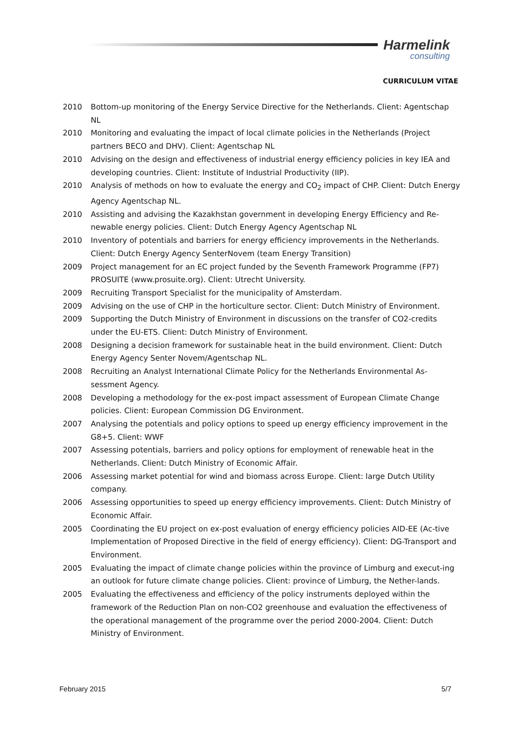Harmelink
consulting
CURRICULUM VITAE
2010 Bottom-up monitoring of the Energy Service Directive for the Netherlands. Client: Agentschap NL
2010 Monitoring and evaluating the impact of local climate policies in the Netherlands (Project partners BECO and DHV). Client: Agentschap NL
2010 Advising on the design and effectiveness of industrial energy efficiency policies in key IEA and developing countries. Client: Institute of Industrial Productivity (IIP).
2010 Analysis of methods on how to evaluate the energy and CO<sub>2</sub> impact of CHP. Client: Dutch Energy Agency Agentschap NL.
2010 Assisting and advising the Kazakhstan government in developing Energy Efficiency and Re-newable energy policies. Client: Dutch Energy Agency Agentschap NL
2010 Inventory of potentials and barriers for energy efficiency improvements in the Netherlands. Client: Dutch Energy Agency SenterNovem (team Energy Transition)
2009 Project management for an EC project funded by the Seventh Framework Programme (FP7) PROSUITE (www.prosuite.org). Client: Utrecht University.
2009 Recruiting Transport Specialist for the municipality of Amsterdam.
2009 Advising on the use of CHP in the horticulture sector. Client: Dutch Ministry of Environment.
2009 Supporting the Dutch Ministry of Environment in discussions on the transfer of CO2-credits under the EU-ETS. Client: Dutch Ministry of Environment.
2008 Designing a decision framework for sustainable heat in the build environment. Client: Dutch Energy Agency Senter Novem/Agentschap NL.
2008 Recruiting an Analyst International Climate Policy for the Netherlands Environmental As-sessment Agency.
2008 Developing a methodology for the ex-post impact assessment of European Climate Change policies. Client: European Commission DG Environment.
2007 Analysing the potentials and policy options to speed up energy efficiency improvement in the G8+5. Client: WWF
2007 Assessing potentials, barriers and policy options for employment of renewable heat in the Netherlands. Client: Dutch Ministry of Economic Affair.
2006 Assessing market potential for wind and biomass across Europe. Client: large Dutch Utility company.
2006 Assessing opportunities to speed up energy efficiency improvements. Client: Dutch Ministry of Economic Affair.
2005 Coordinating the EU project on ex-post evaluation of energy efficiency policies AID-EE (Ac-tive Implementation of Proposed Directive in the field of energy efficiency). Client: DG-Transport and Environment.
2005 Evaluating the impact of climate change policies within the province of Limburg and execut-ing an outlook for future climate change policies. Client: province of Limburg, the Nether-lands.
2005 Evaluating the effectiveness and efficiency of the policy instruments deployed within the framework of the Reduction Plan on non-CO2 greenhouse and evaluation the effectiveness of the operational management of the programme over the period 2000-2004. Client: Dutch Ministry of Environment.
February 2015 5/7